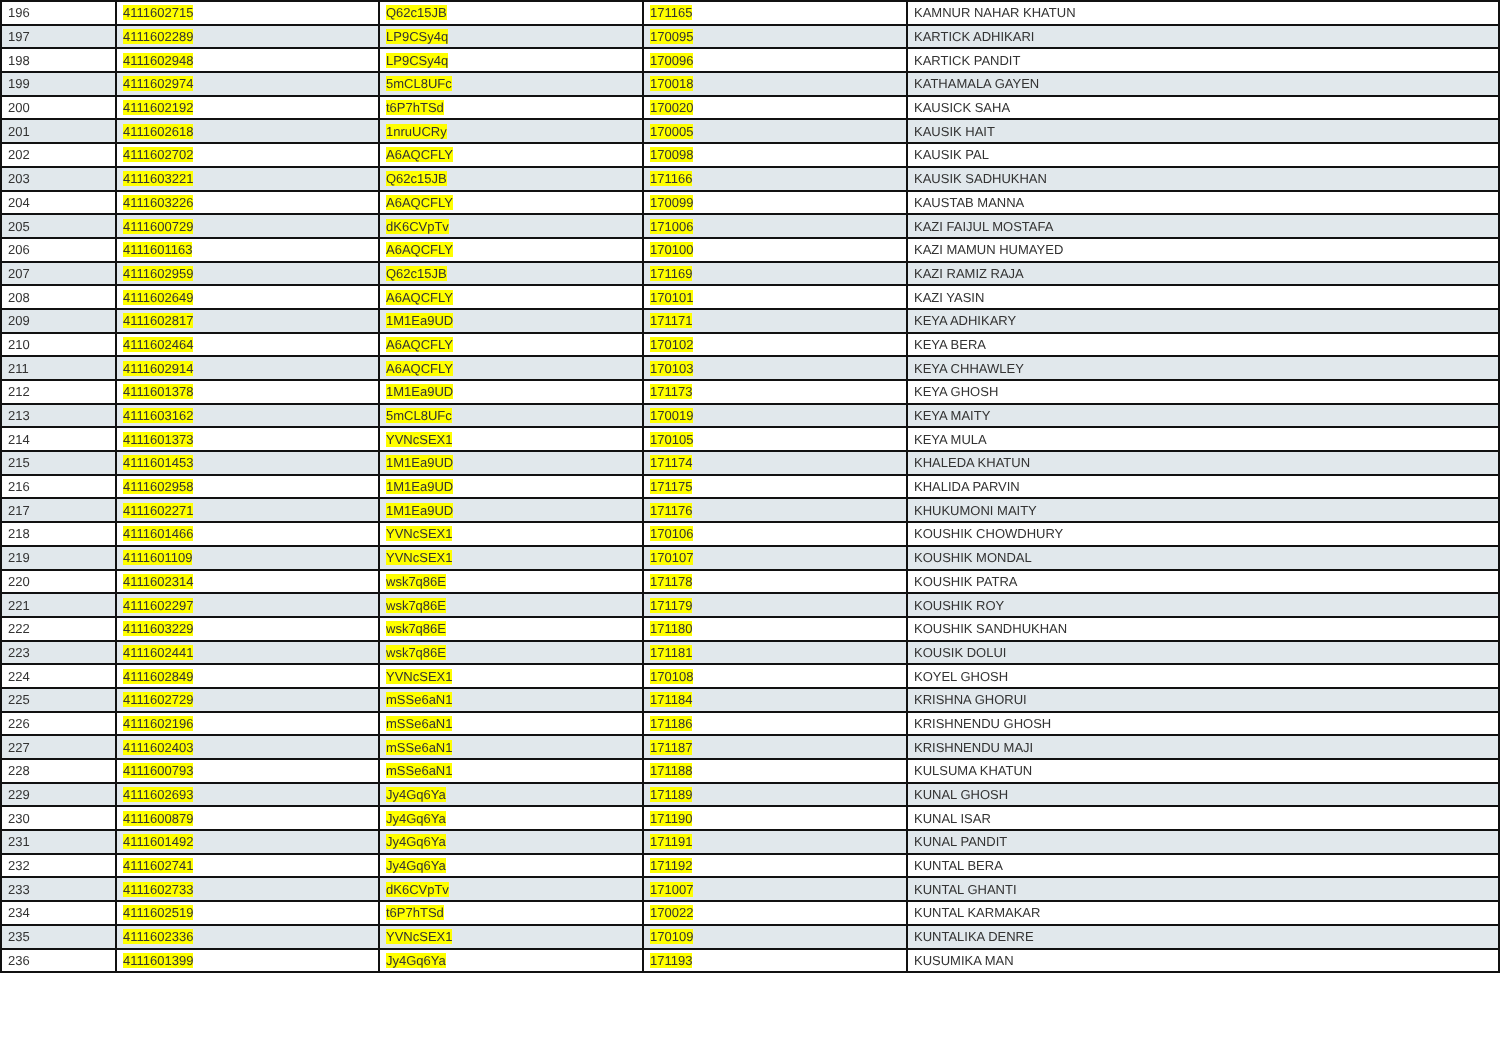| 196 | 4111602715 | Q62c15JB | 171165 | KAMNUR NAHAR KHATUN |
| 197 | 4111602289 | LP9CSy4q | 170095 | KARTICK ADHIKARI |
| 198 | 4111602948 | LP9CSy4q | 170096 | KARTICK PANDIT |
| 199 | 4111602974 | 5mCL8UFc | 170018 | KATHAMALA GAYEN |
| 200 | 4111602192 | t6P7hTSd | 170020 | KAUSICK SAHA |
| 201 | 4111602618 | 1nruUCRy | 170005 | KAUSIK HAIT |
| 202 | 4111602702 | A6AQCFLY | 170098 | KAUSIK PAL |
| 203 | 4111603221 | Q62c15JB | 171166 | KAUSIK SADHUKHAN |
| 204 | 4111603226 | A6AQCFLY | 170099 | KAUSTAB MANNA |
| 205 | 4111600729 | dK6CVpTv | 171006 | KAZI FAIJUL MOSTAFA |
| 206 | 4111601163 | A6AQCFLY | 170100 | KAZI MAMUN HUMAYED |
| 207 | 4111602959 | Q62c15JB | 171169 | KAZI RAMIZ RAJA |
| 208 | 4111602649 | A6AQCFLY | 170101 | KAZI YASIN |
| 209 | 4111602817 | 1M1Ea9UD | 171171 | KEYA ADHIKARY |
| 210 | 4111602464 | A6AQCFLY | 170102 | KEYA BERA |
| 211 | 4111602914 | A6AQCFLY | 170103 | KEYA CHHAWLEY |
| 212 | 4111601378 | 1M1Ea9UD | 171173 | KEYA GHOSH |
| 213 | 4111603162 | 5mCL8UFc | 170019 | KEYA MAITY |
| 214 | 4111601373 | YVNcSEX1 | 170105 | KEYA MULA |
| 215 | 4111601453 | 1M1Ea9UD | 171174 | KHALEDA KHATUN |
| 216 | 4111602958 | 1M1Ea9UD | 171175 | KHALIDA PARVIN |
| 217 | 4111602271 | 1M1Ea9UD | 171176 | KHUKUMONI MAITY |
| 218 | 4111601466 | YVNcSEX1 | 170106 | KOUSHIK CHOWDHURY |
| 219 | 4111601109 | YVNcSEX1 | 170107 | KOUSHIK MONDAL |
| 220 | 4111602314 | wsk7q86E | 171178 | KOUSHIK PATRA |
| 221 | 4111602297 | wsk7q86E | 171179 | KOUSHIK ROY |
| 222 | 4111603229 | wsk7q86E | 171180 | KOUSHIK SANDHUKHAN |
| 223 | 4111602441 | wsk7q86E | 171181 | KOUSIK DOLUI |
| 224 | 4111602849 | YVNcSEX1 | 170108 | KOYEL GHOSH |
| 225 | 4111602729 | mSSe6aN1 | 171184 | KRISHNA GHORUI |
| 226 | 4111602196 | mSSe6aN1 | 171186 | KRISHNENDU GHOSH |
| 227 | 4111602403 | mSSe6aN1 | 171187 | KRISHNENDU MAJI |
| 228 | 4111600793 | mSSe6aN1 | 171188 | KULSUMA KHATUN |
| 229 | 4111602693 | Jy4Gq6Ya | 171189 | KUNAL GHOSH |
| 230 | 4111600879 | Jy4Gq6Ya | 171190 | KUNAL ISAR |
| 231 | 4111601492 | Jy4Gq6Ya | 171191 | KUNAL PANDIT |
| 232 | 4111602741 | Jy4Gq6Ya | 171192 | KUNTAL BERA |
| 233 | 4111602733 | dK6CVpTv | 171007 | KUNTAL GHANTI |
| 234 | 4111602519 | t6P7hTSd | 170022 | KUNTAL KARMAKAR |
| 235 | 4111602336 | YVNcSEX1 | 170109 | KUNTALIKA DENRE |
| 236 | 4111601399 | Jy4Gq6Ya | 171193 | KUSUMIKA MAN |